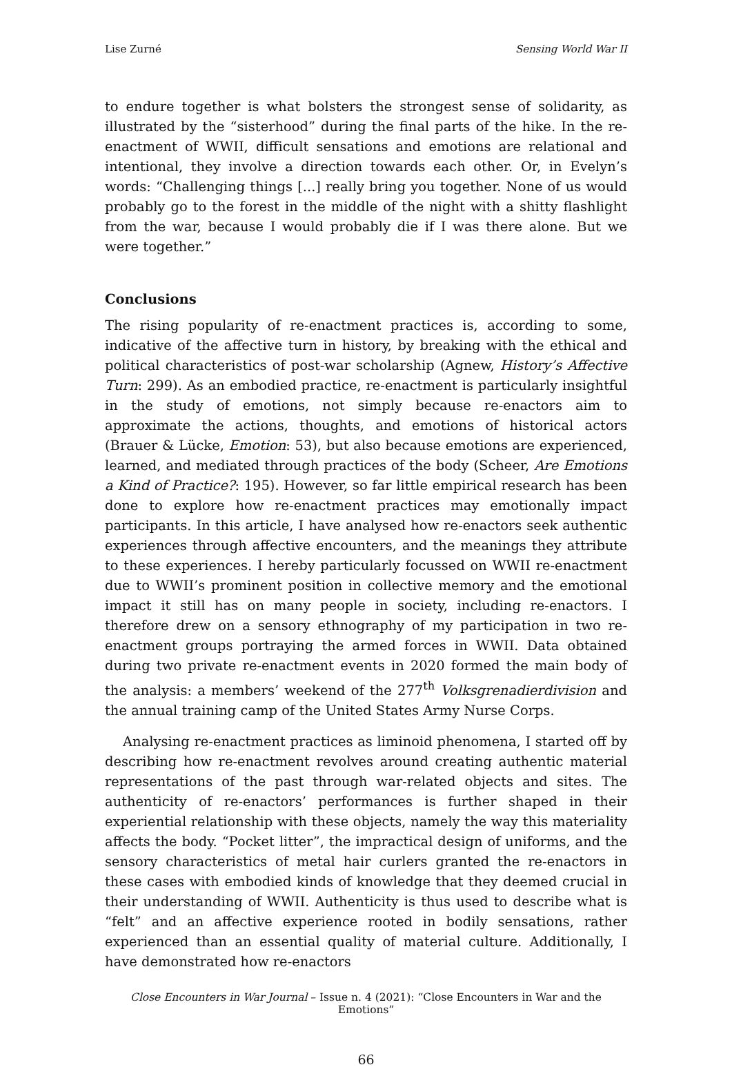Lise Zurné Sensing World War II
to endure together is what bolsters the strongest sense of solidarity, as illustrated by the “sisterhood” during the final parts of the hike. In the re-enactment of WWII, difficult sensations and emotions are relational and intentional, they involve a direction towards each other. Or, in Evelyn’s words: “Challenging things [...] really bring you together. None of us would probably go to the forest in the middle of the night with a shitty flashlight from the war, because I would probably die if I was there alone. But we were together.”
Conclusions
The rising popularity of re-enactment practices is, according to some, indicative of the affective turn in history, by breaking with the ethical and political characteristics of post-war scholarship (Agnew, History’s Affective Turn: 299). As an embodied practice, re-enactment is particularly insightful in the study of emotions, not simply because re-enactors aim to approximate the actions, thoughts, and emotions of historical actors (Brauer & Lücke, Emotion: 53), but also because emotions are experienced, learned, and mediated through practices of the body (Scheer, Are Emotions a Kind of Practice?: 195). However, so far little empirical research has been done to explore how re-enactment practices may emotionally impact participants. In this article, I have analysed how re-enactors seek authentic experiences through affective encounters, and the meanings they attribute to these experiences. I hereby particularly focussed on WWII re-enactment due to WWII’s prominent position in collective memory and the emotional impact it still has on many people in society, including re-enactors. I therefore drew on a sensory ethnography of my participation in two re-enactment groups portraying the armed forces in WWII. Data obtained during two private re-enactment events in 2020 formed the main body of the analysis: a members’ weekend of the 277<sup>th</sup> Volksgrenadierdivision and the annual training camp of the United States Army Nurse Corps.
Analysing re-enactment practices as liminoid phenomena, I started off by describing how re-enactment revolves around creating authentic material representations of the past through war-related objects and sites. The authenticity of re-enactors’ performances is further shaped in their experiential relationship with these objects, namely the way this materiality affects the body. “Pocket litter”, the impractical design of uniforms, and the sensory characteristics of metal hair curlers granted the re-enactors in these cases with embodied kinds of knowledge that they deemed crucial in their understanding of WWII. Authenticity is thus used to describe what is “felt” and an affective experience rooted in bodily sensations, rather experienced than an essential quality of material culture. Additionally, I have demonstrated how re-enactors
Close Encounters in War Journal – Issue n. 4 (2021): “Close Encounters in War and the Emotions”
66